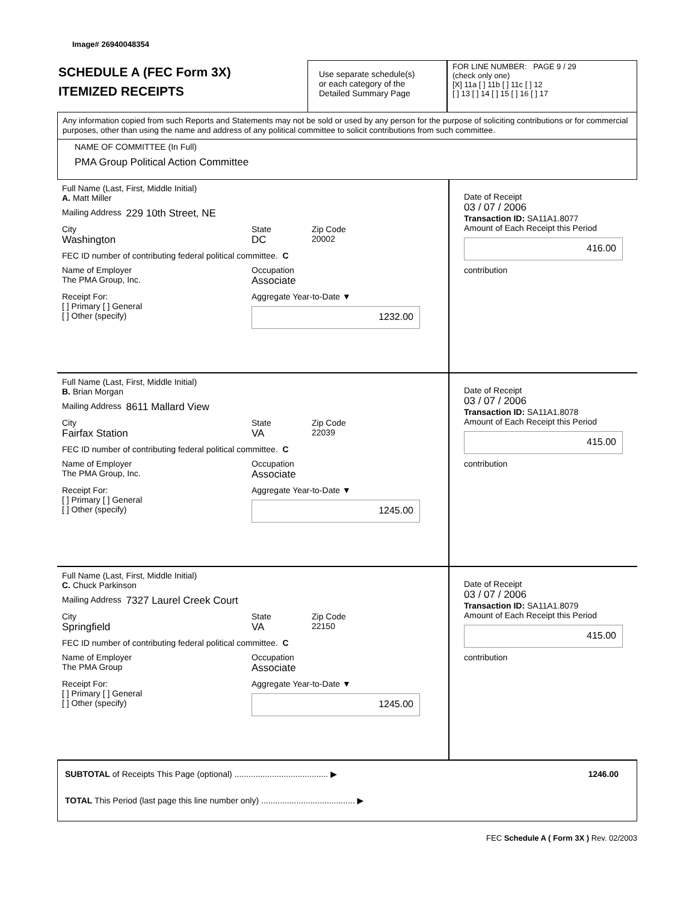Image# 26940048354
SCHEDULE A (FEC Form 3X)
ITEMIZED RECEIPTS
Use separate schedule(s)
or each category of the
Detailed Summary Page
FOR LINE NUMBER: PAGE 9 / 29
(check only one)
[X] 11a [ ] 11b [ ] 11c [ ] 12
[ ] 13 [ ] 14 [ ] 15 [ ] 16 [ ] 17
Any information copied from such Reports and Statements may not be sold or used by any person for the purpose of soliciting contributions or for commercial purposes, other than using the name and address of any political committee to solicit contributions from such committee.
NAME OF COMMITTEE (In Full)
PMA Group Political Action Committee
Full Name (Last, First, Middle Initial)
A. Matt Miller
Mailing Address 229 10th Street, NE
City
Washington State
DC Zip Code
20002
FEC ID number of contributing federal political committee. C
Name of Employer
The PMA Group, Inc. Occupation
Associate
Receipt For:
[ ] Primary [ ] General
[ ] Other (specify) Aggregate Year-to-Date ▼
1232.00
Date of Receipt
03 / 07 / 2006
Transaction ID: SA11A1.8077
Amount of Each Receipt this Period
416.00
contribution
Full Name (Last, First, Middle Initial)
B. Brian Morgan
Mailing Address 8611 Mallard View
City
Fairfax Station State
VA Zip Code
22039
FEC ID number of contributing federal political committee. C
Name of Employer
The PMA Group, Inc. Occupation
Associate
Receipt For:
[ ] Primary [ ] General
[ ] Other (specify) Aggregate Year-to-Date ▼
1245.00
Date of Receipt
03 / 07 / 2006
Transaction ID: SA11A1.8078
Amount of Each Receipt this Period
415.00
contribution
Full Name (Last, First, Middle Initial)
C. Chuck Parkinson
Mailing Address 7327 Laurel Creek Court
City
Springfield State
VA Zip Code
22150
FEC ID number of contributing federal political committee. C
Name of Employer
The PMA Group Occupation
Associate
Receipt For:
[ ] Primary [ ] General
[ ] Other (specify) Aggregate Year-to-Date ▼
1245.00
Date of Receipt
03 / 07 / 2006
Transaction ID: SA11A1.8079
Amount of Each Receipt this Period
415.00
contribution
SUBTOTAL of Receipts This Page (optional) ........................................ ▶ 1246.00
TOTAL This Period (last page this line number only) ........................................ ▶
FEC Schedule A ( Form 3X ) Rev. 02/2003